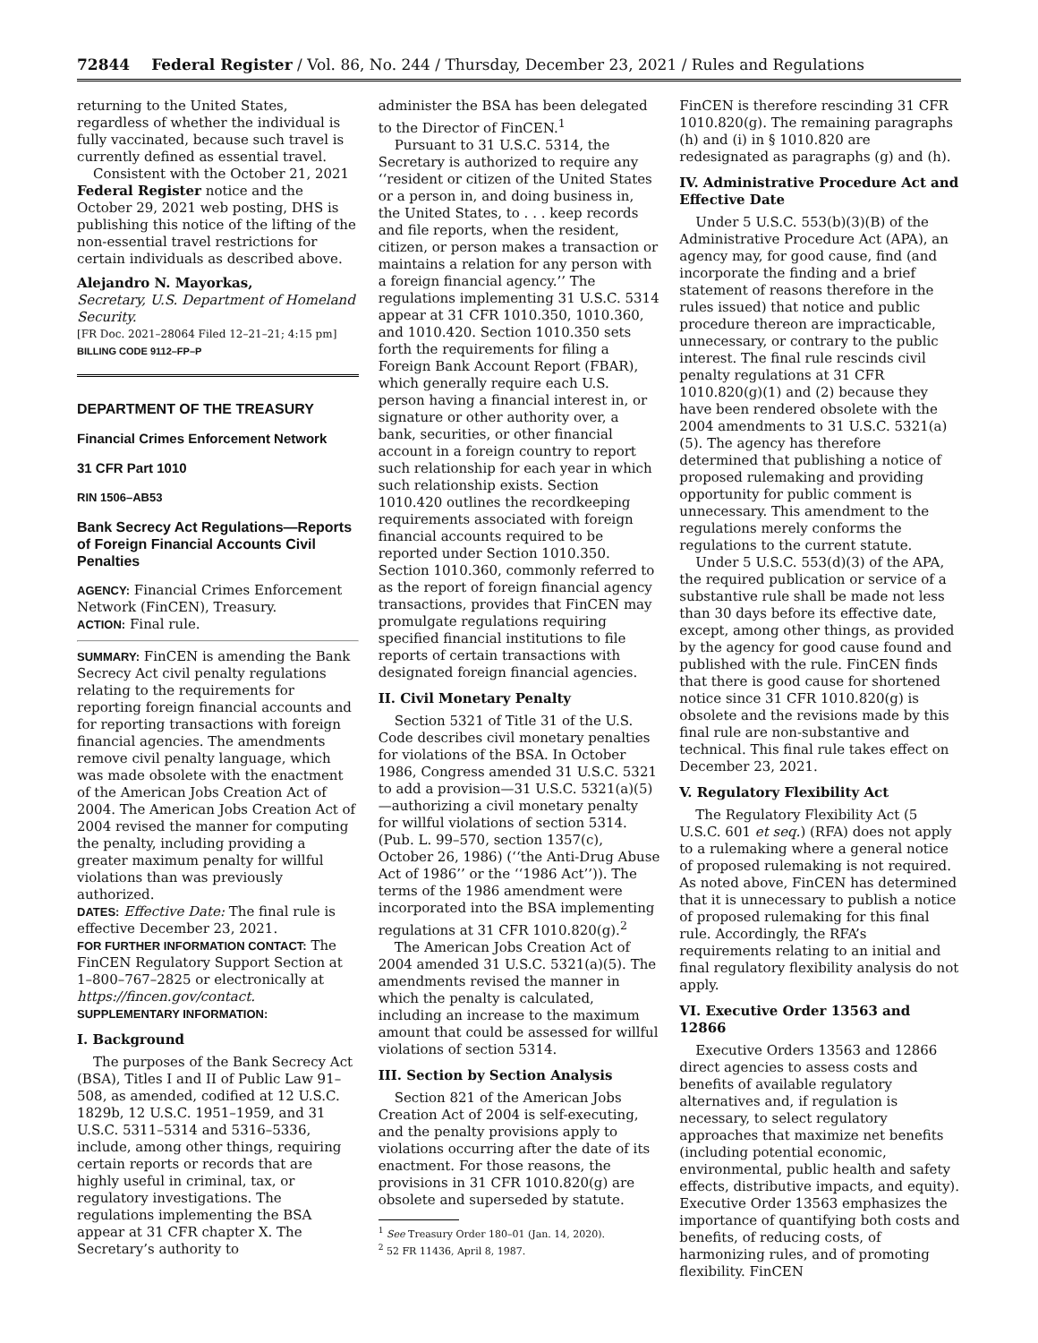72844 Federal Register / Vol. 86, No. 244 / Thursday, December 23, 2021 / Rules and Regulations
returning to the United States, regardless of whether the individual is fully vaccinated, because such travel is currently defined as essential travel.
Consistent with the October 21, 2021 Federal Register notice and the October 29, 2021 web posting, DHS is publishing this notice of the lifting of the non-essential travel restrictions for certain individuals as described above.
Alejandro N. Mayorkas,
Secretary, U.S. Department of Homeland Security.
[FR Doc. 2021–28064 Filed 12–21–21; 4:15 pm]
BILLING CODE 9112–FP–P
DEPARTMENT OF THE TREASURY
Financial Crimes Enforcement Network
31 CFR Part 1010
RIN 1506–AB53
Bank Secrecy Act Regulations—Reports of Foreign Financial Accounts Civil Penalties
AGENCY: Financial Crimes Enforcement Network (FinCEN), Treasury.
ACTION: Final rule.
SUMMARY: FinCEN is amending the Bank Secrecy Act civil penalty regulations relating to the requirements for reporting foreign financial accounts and for reporting transactions with foreign financial agencies. The amendments remove civil penalty language, which was made obsolete with the enactment of the American Jobs Creation Act of 2004. The American Jobs Creation Act of 2004 revised the manner for computing the penalty, including providing a greater maximum penalty for willful violations than was previously authorized.
DATES: Effective Date: The final rule is effective December 23, 2021.
FOR FURTHER INFORMATION CONTACT: The FinCEN Regulatory Support Section at 1–800–767–2825 or electronically at https://fincen.gov/contact.
SUPPLEMENTARY INFORMATION:
I. Background
The purposes of the Bank Secrecy Act (BSA), Titles I and II of Public Law 91–508, as amended, codified at 12 U.S.C. 1829b, 12 U.S.C. 1951–1959, and 31 U.S.C. 5311–5314 and 5316–5336, include, among other things, requiring certain reports or records that are highly useful in criminal, tax, or regulatory investigations. The regulations implementing the BSA appear at 31 CFR chapter X. The Secretary’s authority to
administer the BSA has been delegated to the Director of FinCEN.<sup>1</sup>
Pursuant to 31 U.S.C. 5314, the Secretary is authorized to require any ‘‘resident or citizen of the United States or a person in, and doing business in, the United States, to . . . keep records and file reports, when the resident, citizen, or person makes a transaction or maintains a relation for any person with a foreign financial agency.’’ The regulations implementing 31 U.S.C. 5314 appear at 31 CFR 1010.350, 1010.360, and 1010.420. Section 1010.350 sets forth the requirements for filing a Foreign Bank Account Report (FBAR), which generally require each U.S. person having a financial interest in, or signature or other authority over, a bank, securities, or other financial account in a foreign country to report such relationship for each year in which such relationship exists. Section 1010.420 outlines the recordkeeping requirements associated with foreign financial accounts required to be reported under Section 1010.350. Section 1010.360, commonly referred to as the report of foreign financial agency transactions, provides that FinCEN may promulgate regulations requiring specified financial institutions to file reports of certain transactions with designated foreign financial agencies.
II. Civil Monetary Penalty
Section 5321 of Title 31 of the U.S. Code describes civil monetary penalties for violations of the BSA. In October 1986, Congress amended 31 U.S.C. 5321 to add a provision—31 U.S.C. 5321(a)(5)—authorizing a civil monetary penalty for willful violations of section 5314. (Pub. L. 99–570, section 1357(c), October 26, 1986) (‘‘the Anti-Drug Abuse Act of 1986’’ or the ‘‘1986 Act’’)). The terms of the 1986 amendment were incorporated into the BSA implementing regulations at 31 CFR 1010.820(g).<sup>2</sup>
The American Jobs Creation Act of 2004 amended 31 U.S.C. 5321(a)(5). The amendments revised the manner in which the penalty is calculated, including an increase to the maximum amount that could be assessed for willful violations of section 5314.
III. Section by Section Analysis
Section 821 of the American Jobs Creation Act of 2004 is self-executing, and the penalty provisions apply to violations occurring after the date of its enactment. For those reasons, the provisions in 31 CFR 1010.820(g) are obsolete and superseded by statute.
<sup>1</sup> See Treasury Order 180–01 (Jan. 14, 2020).
<sup>2</sup> 52 FR 11436, April 8, 1987.
FinCEN is therefore rescinding 31 CFR 1010.820(g). The remaining paragraphs (h) and (i) in § 1010.820 are redesignated as paragraphs (g) and (h).
IV. Administrative Procedure Act and Effective Date
Under 5 U.S.C. 553(b)(3)(B) of the Administrative Procedure Act (APA), an agency may, for good cause, find (and incorporate the finding and a brief statement of reasons therefore in the rules issued) that notice and public procedure thereon are impracticable, unnecessary, or contrary to the public interest. The final rule rescinds civil penalty regulations at 31 CFR 1010.820(g)(1) and (2) because they have been rendered obsolete with the 2004 amendments to 31 U.S.C. 5321(a)(5). The agency has therefore determined that publishing a notice of proposed rulemaking and providing opportunity for public comment is unnecessary. This amendment to the regulations merely conforms the regulations to the current statute.
Under 5 U.S.C. 553(d)(3) of the APA, the required publication or service of a substantive rule shall be made not less than 30 days before its effective date, except, among other things, as provided by the agency for good cause found and published with the rule. FinCEN finds that there is good cause for shortened notice since 31 CFR 1010.820(g) is obsolete and the revisions made by this final rule are non-substantive and technical. This final rule takes effect on December 23, 2021.
V. Regulatory Flexibility Act
The Regulatory Flexibility Act (5 U.S.C. 601 et seq.) (RFA) does not apply to a rulemaking where a general notice of proposed rulemaking is not required. As noted above, FinCEN has determined that it is unnecessary to publish a notice of proposed rulemaking for this final rule. Accordingly, the RFA’s requirements relating to an initial and final regulatory flexibility analysis do not apply.
VI. Executive Order 13563 and 12866
Executive Orders 13563 and 12866 direct agencies to assess costs and benefits of available regulatory alternatives and, if regulation is necessary, to select regulatory approaches that maximize net benefits (including potential economic, environmental, public health and safety effects, distributive impacts, and equity). Executive Order 13563 emphasizes the importance of quantifying both costs and benefits, of reducing costs, of harmonizing rules, and of promoting flexibility. FinCEN